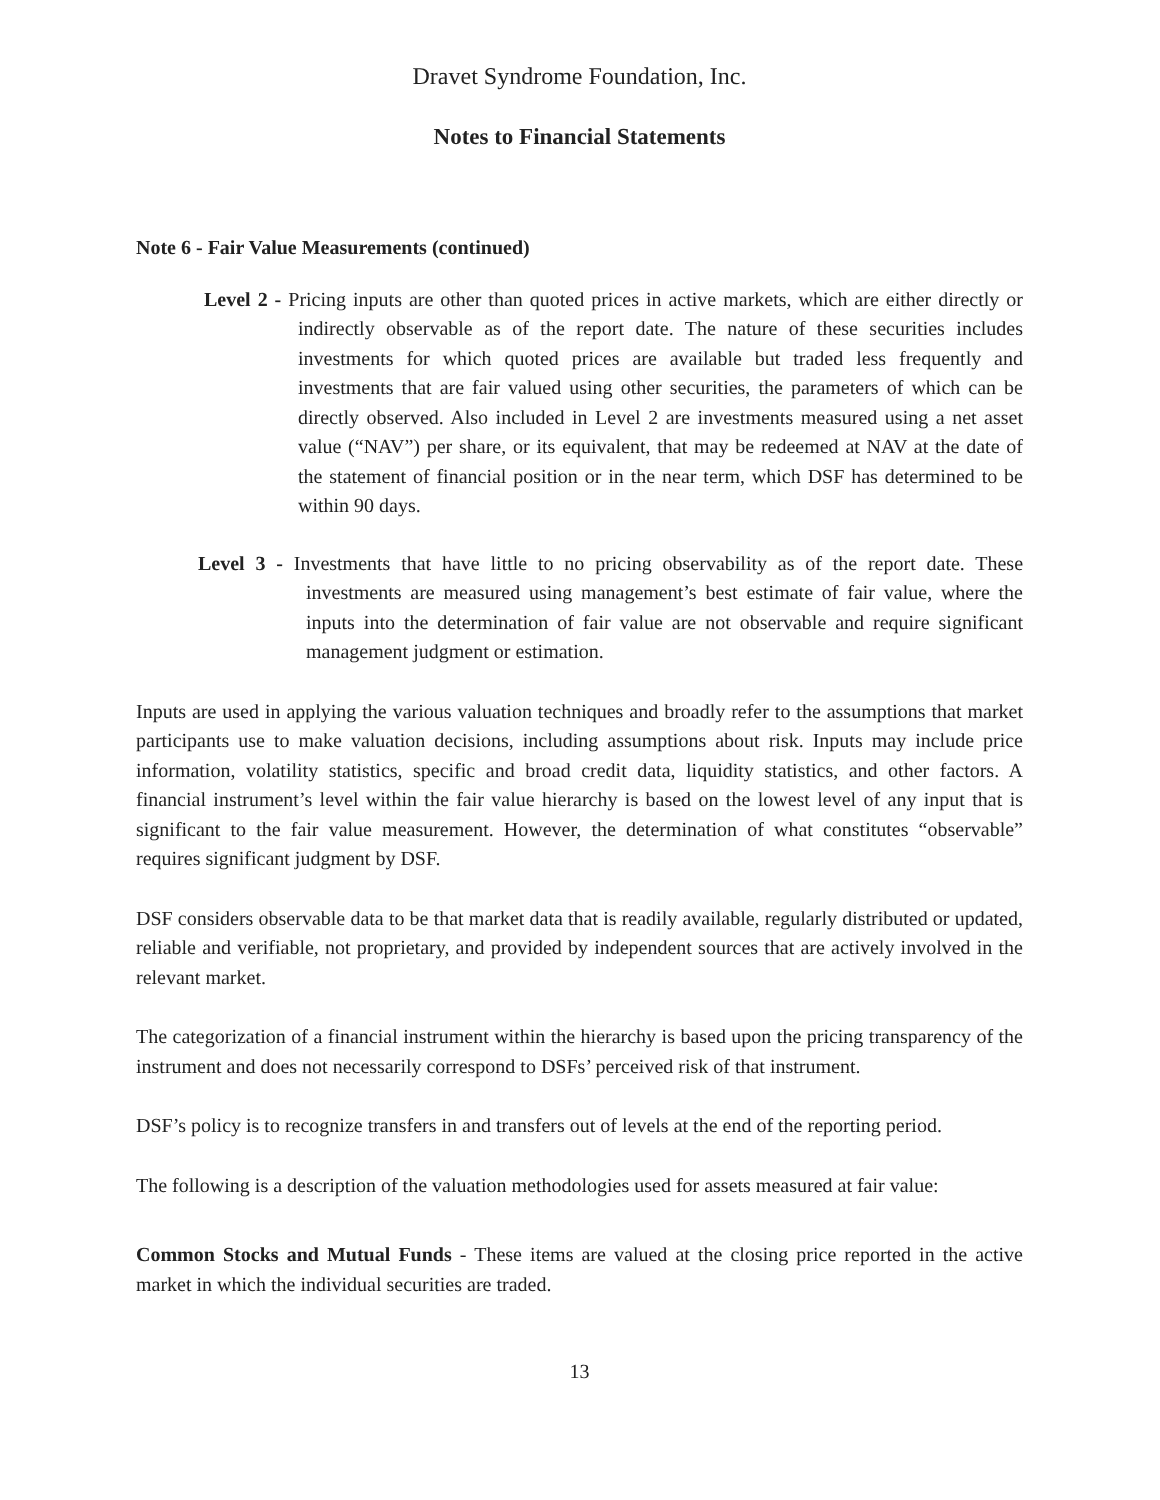Dravet Syndrome Foundation, Inc.
Notes to Financial Statements
Note 6 - Fair Value Measurements (continued)
Level 2 - Pricing inputs are other than quoted prices in active markets, which are either directly or indirectly observable as of the report date. The nature of these securities includes investments for which quoted prices are available but traded less frequently and investments that are fair valued using other securities, the parameters of which can be directly observed. Also included in Level 2 are investments measured using a net asset value (“NAV”) per share, or its equivalent, that may be redeemed at NAV at the date of the statement of financial position or in the near term, which DSF has determined to be within 90 days.
Level 3 - Investments that have little to no pricing observability as of the report date. These investments are measured using management’s best estimate of fair value, where the inputs into the determination of fair value are not observable and require significant management judgment or estimation.
Inputs are used in applying the various valuation techniques and broadly refer to the assumptions that market participants use to make valuation decisions, including assumptions about risk. Inputs may include price information, volatility statistics, specific and broad credit data, liquidity statistics, and other factors. A financial instrument’s level within the fair value hierarchy is based on the lowest level of any input that is significant to the fair value measurement. However, the determination of what constitutes “observable” requires significant judgment by DSF.
DSF considers observable data to be that market data that is readily available, regularly distributed or updated, reliable and verifiable, not proprietary, and provided by independent sources that are actively involved in the relevant market.
The categorization of a financial instrument within the hierarchy is based upon the pricing transparency of the instrument and does not necessarily correspond to DSFs’ perceived risk of that instrument.
DSF’s policy is to recognize transfers in and transfers out of levels at the end of the reporting period.
The following is a description of the valuation methodologies used for assets measured at fair value:
Common Stocks and Mutual Funds - These items are valued at the closing price reported in the active market in which the individual securities are traded.
13